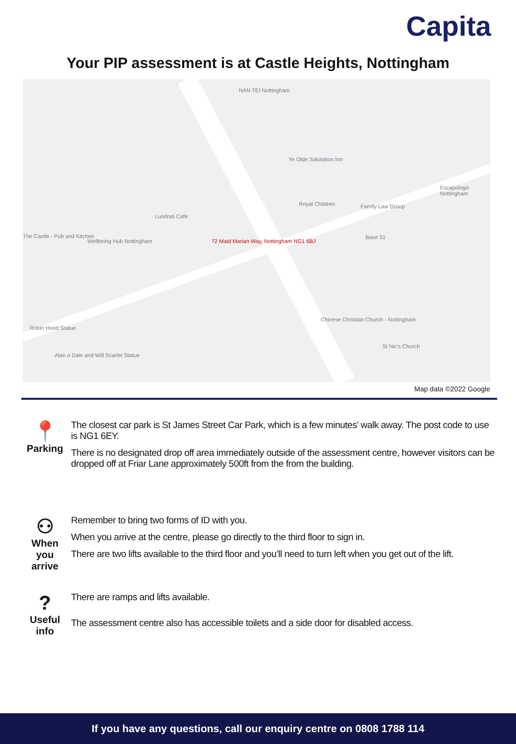Capita
Your PIP assessment is at Castle Heights, Nottingham
NAN TEI Nottingham
72 Maid Marian Way, Nottingham NG1 6BJ
Luodrati Café
The Castle - Pub and Kitchen
Wellbeing Hub Nottingham
Royal Children Family Law Group
Base 51
Chinese Christian Church - Nottingham
St Nic's Church
Robin Hood Statue
Alan a Dale and Will Scarlet Statue
Ye Olde Salutation Inn
Escapologic Nottingham
Map data ©2022 Google
📍
Parking
The closest car park is St James Street Car Park, which is a few minutes’ walk away. The post code to use is NG1 6EY.
There is no designated drop off area immediately outside of the assessment centre, however visitors can be dropped off at Friar Lane approximately 500ft from the from the building.
⚇
When
you
arrive
Remember to bring two forms of ID with you.
When you arrive at the centre, please go directly to the third floor to sign in.
There are two lifts available to the third floor and you’ll need to turn left when you get out of the lift.
?
Useful
info
There are ramps and lifts available.
The assessment centre also has accessible toilets and a side door for disabled access.
If you have any questions, call our enquiry centre on 0808 1788 114